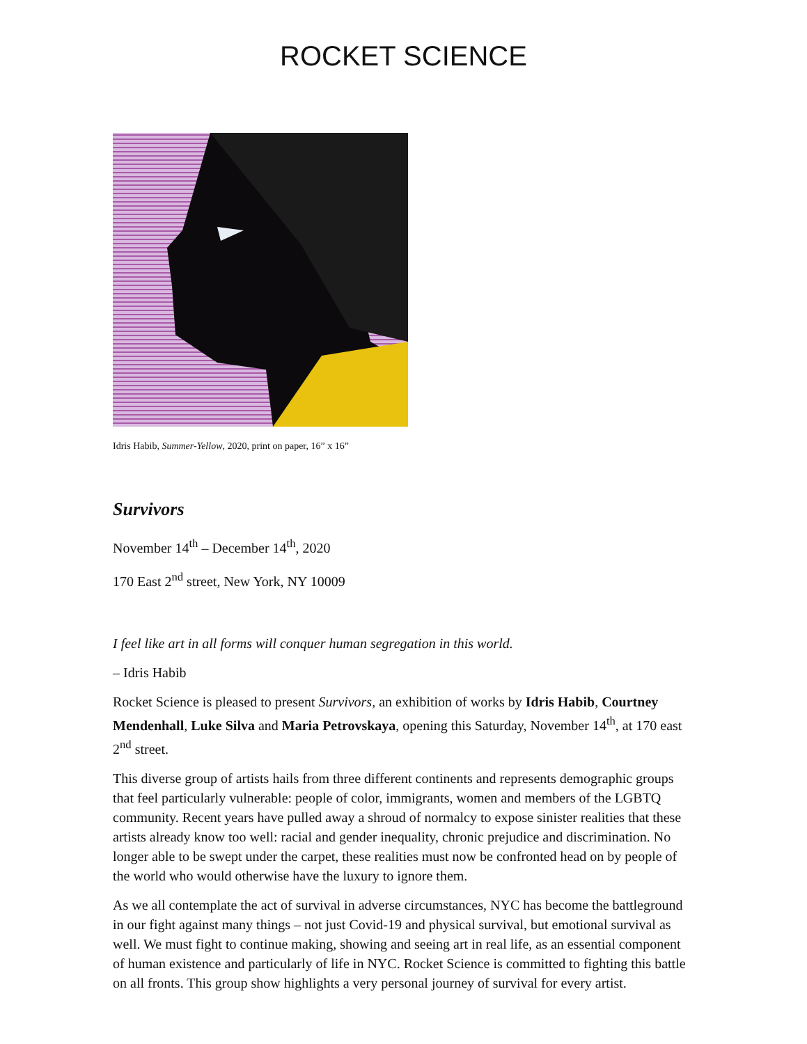ROCKET SCIENCE
Idris Habib, Summer-Yellow, 2020, print on paper, 16” x 16”
Survivors
November 14<sup>th</sup> – December 14<sup>th</sup>, 2020
170 East 2<sup>nd</sup> street, New York, NY 10009
I feel like art in all forms will conquer human segregation in this world.
– Idris Habib
Rocket Science is pleased to present Survivors, an exhibition of works by Idris Habib, Courtney Mendenhall, Luke Silva and Maria Petrovskaya, opening this Saturday, November 14<sup>th</sup>, at 170 east 2<sup>nd</sup> street.
This diverse group of artists hails from three different continents and represents demographic groups that feel particularly vulnerable: people of color, immigrants, women and members of the LGBTQ community. Recent years have pulled away a shroud of normalcy to expose sinister realities that these artists already know too well: racial and gender inequality, chronic prejudice and discrimination. No longer able to be swept under the carpet, these realities must now be confronted head on by people of the world who would otherwise have the luxury to ignore them.
As we all contemplate the act of survival in adverse circumstances, NYC has become the battleground in our fight against many things – not just Covid-19 and physical survival, but emotional survival as well. We must fight to continue making, showing and seeing art in real life, as an essential component of human existence and particularly of life in NYC. Rocket Science is committed to fighting this battle on all fronts. This group show highlights a very personal journey of survival for every artist.